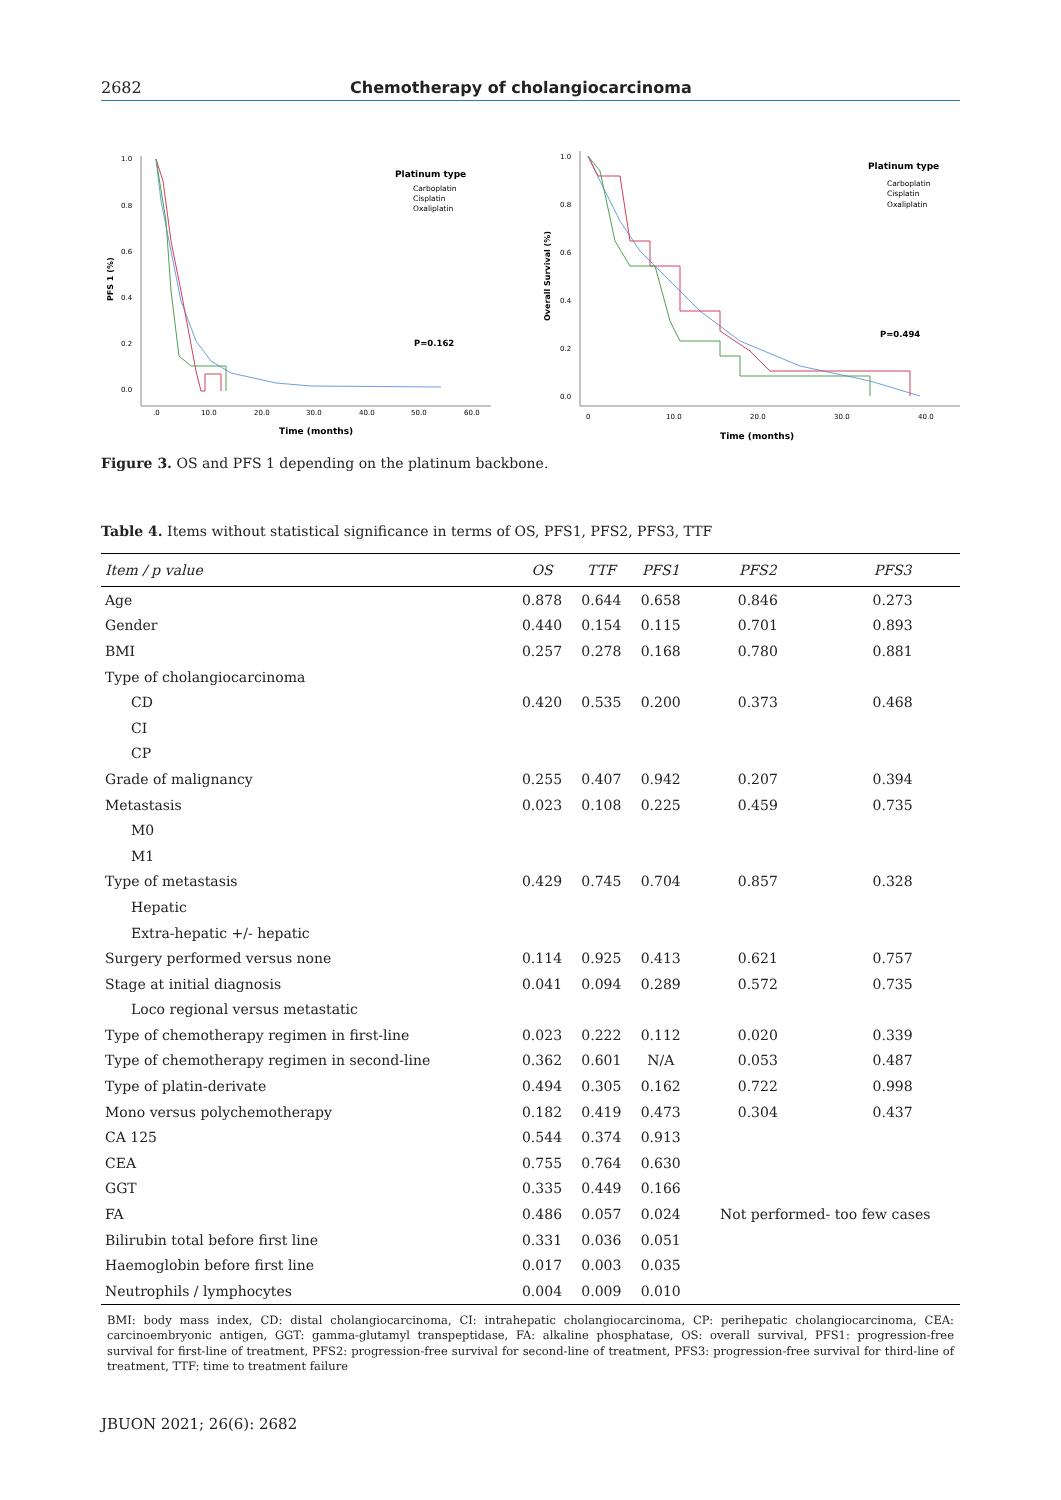2682 Chemotherapy of cholangiocarcinoma
1.0
0.8
0.6
0.4
0.2
0.0
PFS 1 (%)
.0
10.0
20.0
30.0
40.0
50.0
60.0
Time (months)
Platinum type
Carboplatin
Cisplatin
Oxaliplatin
P=0.162
1.0
0.8
0.6
0.4
0.2
0.0
Overall Survival (%)
0
10.0
20.0
30.0
40.0
Time (months)
Platinum type
Carboplatin
Cisplatin
Oxaliplatin
P=0.494
Figure 3. OS and PFS 1 depending on the platinum backbone.
Table 4. Items without statistical significance in terms of OS, PFS1, PFS2, PFS3, TTF
| Item / p value | OS | TTF | PFS1 | PFS2 | PFS3 |
| --- | --- | --- | --- | --- | --- |
| Age | 0.878 | 0.644 | 0.658 | 0.846 | 0.273 |
| Gender | 0.440 | 0.154 | 0.115 | 0.701 | 0.893 |
| BMI | 0.257 | 0.278 | 0.168 | 0.780 | 0.881 |
| Type of cholangiocarcinoma | | | | | |
| CD | 0.420 | 0.535 | 0.200 | 0.373 | 0.468 |
| CI | | | | | |
| CP | | | | | |
| Grade of malignancy | 0.255 | 0.407 | 0.942 | 0.207 | 0.394 |
| Metastasis | 0.023 | 0.108 | 0.225 | 0.459 | 0.735 |
| M0 | | | | | |
| M1 | | | | | |
| Type of metastasis | 0.429 | 0.745 | 0.704 | 0.857 | 0.328 |
| Hepatic | | | | | |
| Extra-hepatic +/- hepatic | | | | | |
| Surgery performed versus none | 0.114 | 0.925 | 0.413 | 0.621 | 0.757 |
| Stage at initial diagnosis | 0.041 | 0.094 | 0.289 | 0.572 | 0.735 |
| Loco regional versus metastatic | | | | | |
| Type of chemotherapy regimen in first-line | 0.023 | 0.222 | 0.112 | 0.020 | 0.339 |
| Type of chemotherapy regimen in second-line | 0.362 | 0.601 | N/A | 0.053 | 0.487 |
| Type of platin-derivate | 0.494 | 0.305 | 0.162 | 0.722 | 0.998 |
| Mono versus polychemotherapy | 0.182 | 0.419 | 0.473 | 0.304 | 0.437 |
| CA 125 | 0.544 | 0.374 | 0.913 | | |
| CEA | 0.755 | 0.764 | 0.630 | | |
| GGT | 0.335 | 0.449 | 0.166 | | |
| FA | 0.486 | 0.057 | 0.024 | Not performed- too few cases | |
| Bilirubin total before first line | 0.331 | 0.036 | 0.051 | | |
| Haemoglobin before first line | 0.017 | 0.003 | 0.035 | | |
| Neutrophils / lymphocytes | 0.004 | 0.009 | 0.010 | | |
BMI: body mass index, CD: distal cholangiocarcinoma, CI: intrahepatic cholangiocarcinoma, CP: perihepatic cholangiocarcinoma, CEA: carcinoembryonic antigen, GGT: gamma-glutamyl transpeptidase, FA: alkaline phosphatase, OS: overall survival, PFS1: progression-free survival for first-line of treatment, PFS2: progression-free survival for second-line of treatment, PFS3: progression-free survival for third-line of treatment, TTF: time to treatment failure
JBUON 2021; 26(6): 2682